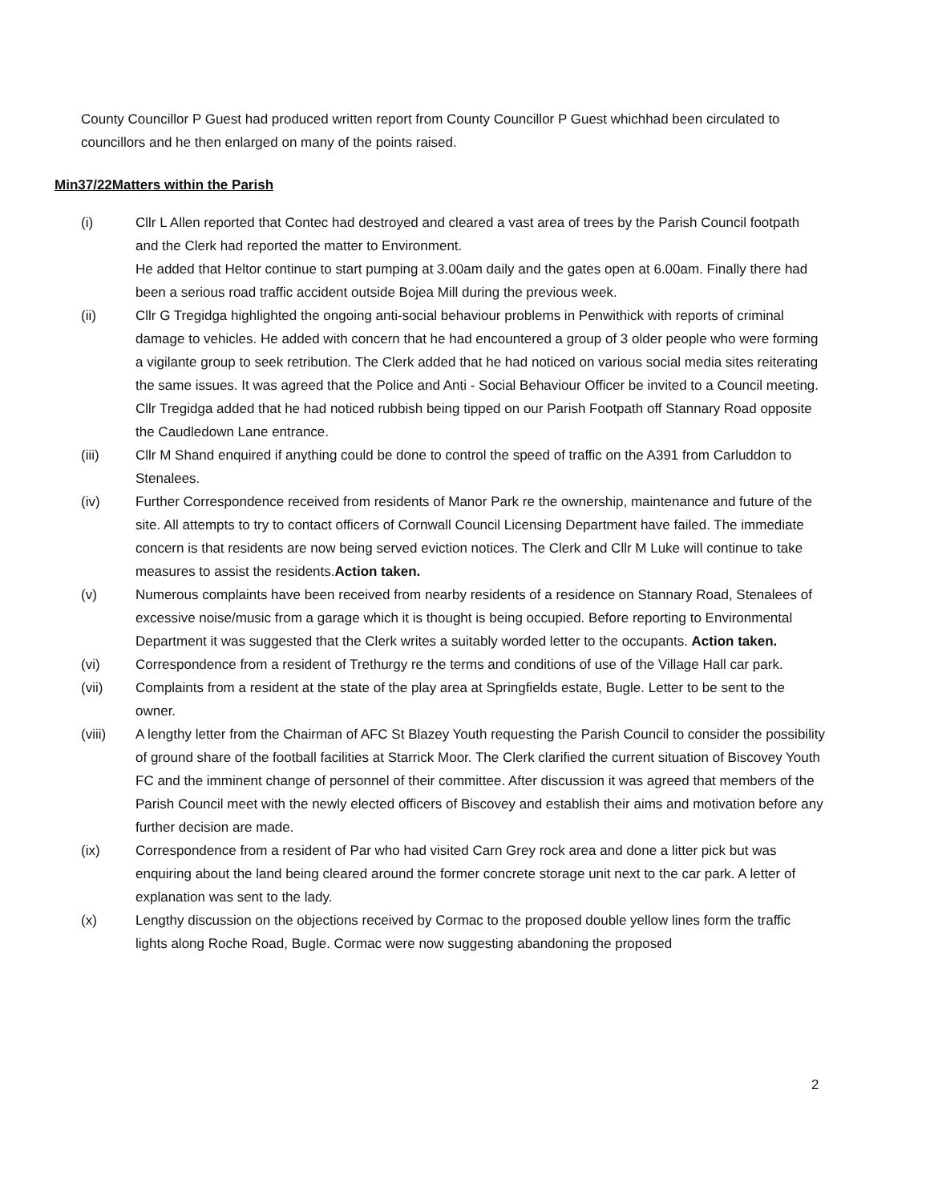County Councillor P Guest had produced written report from County Councillor P Guest whichhad been circulated to councillors and he then enlarged on many of the points raised.
Min37/22Matters within the Parish
(i) Cllr L Allen reported that Contec had destroyed and cleared a vast area of trees by the Parish Council footpath and the Clerk had reported the matter to Environment.
He added that Heltor continue to start pumping at 3.00am daily and the gates open at 6.00am. Finally there had been a serious road traffic accident outside Bojea Mill during the previous week.
(ii) Cllr G Tregidga highlighted the ongoing anti-social behaviour problems in Penwithick with reports of criminal damage to vehicles. He added with concern that he had encountered a group of 3 older people who were forming a vigilante group to seek retribution. The Clerk added that he had noticed on various social media sites reiterating the same issues. It was agreed that the Police and Anti - Social Behaviour Officer be invited to a Council meeting.
Cllr Tregidga added that he had noticed rubbish being tipped on our Parish Footpath off Stannary Road opposite the Caudledown Lane entrance.
(iii) Cllr M Shand enquired if anything could be done to control the speed of traffic on the A391 from Carluddon to Stenalees.
(iv) Further Correspondence received from residents of Manor Park re the ownership, maintenance and future of the site. All attempts to try to contact officers of Cornwall Council Licensing Department have failed. The immediate concern is that residents are now being served eviction notices. The Clerk and Cllr M Luke will continue to take measures to assist the residents.Action taken.
(v) Numerous complaints have been received from nearby residents of a residence on Stannary Road, Stenalees of excessive noise/music from a garage which it is thought is being occupied. Before reporting to Environmental Department it was suggested that the Clerk writes a suitably worded letter to the occupants. Action taken.
(vi) Correspondence from a resident of Trethurgy re the terms and conditions of use of the Village Hall car park.
(vii) Complaints from a resident at the state of the play area at Springfields estate, Bugle. Letter to be sent to the owner.
(viii) A lengthy letter from the Chairman of AFC St Blazey Youth requesting the Parish Council to consider the possibility of ground share of the football facilities at Starrick Moor. The Clerk clarified the current situation of Biscovey Youth FC and the imminent change of personnel of their committee. After discussion it was agreed that members of the Parish Council meet with the newly elected officers of Biscovey and establish their aims and motivation before any further decision are made.
(ix) Correspondence from a resident of Par who had visited Carn Grey rock area and done a litter pick but was enquiring about the land being cleared around the former concrete storage unit next to the car park. A letter of explanation was sent to the lady.
(x) Lengthy discussion on the objections received by Cormac to the proposed double yellow lines form the traffic lights along Roche Road, Bugle. Cormac were now suggesting abandoning the proposed
2